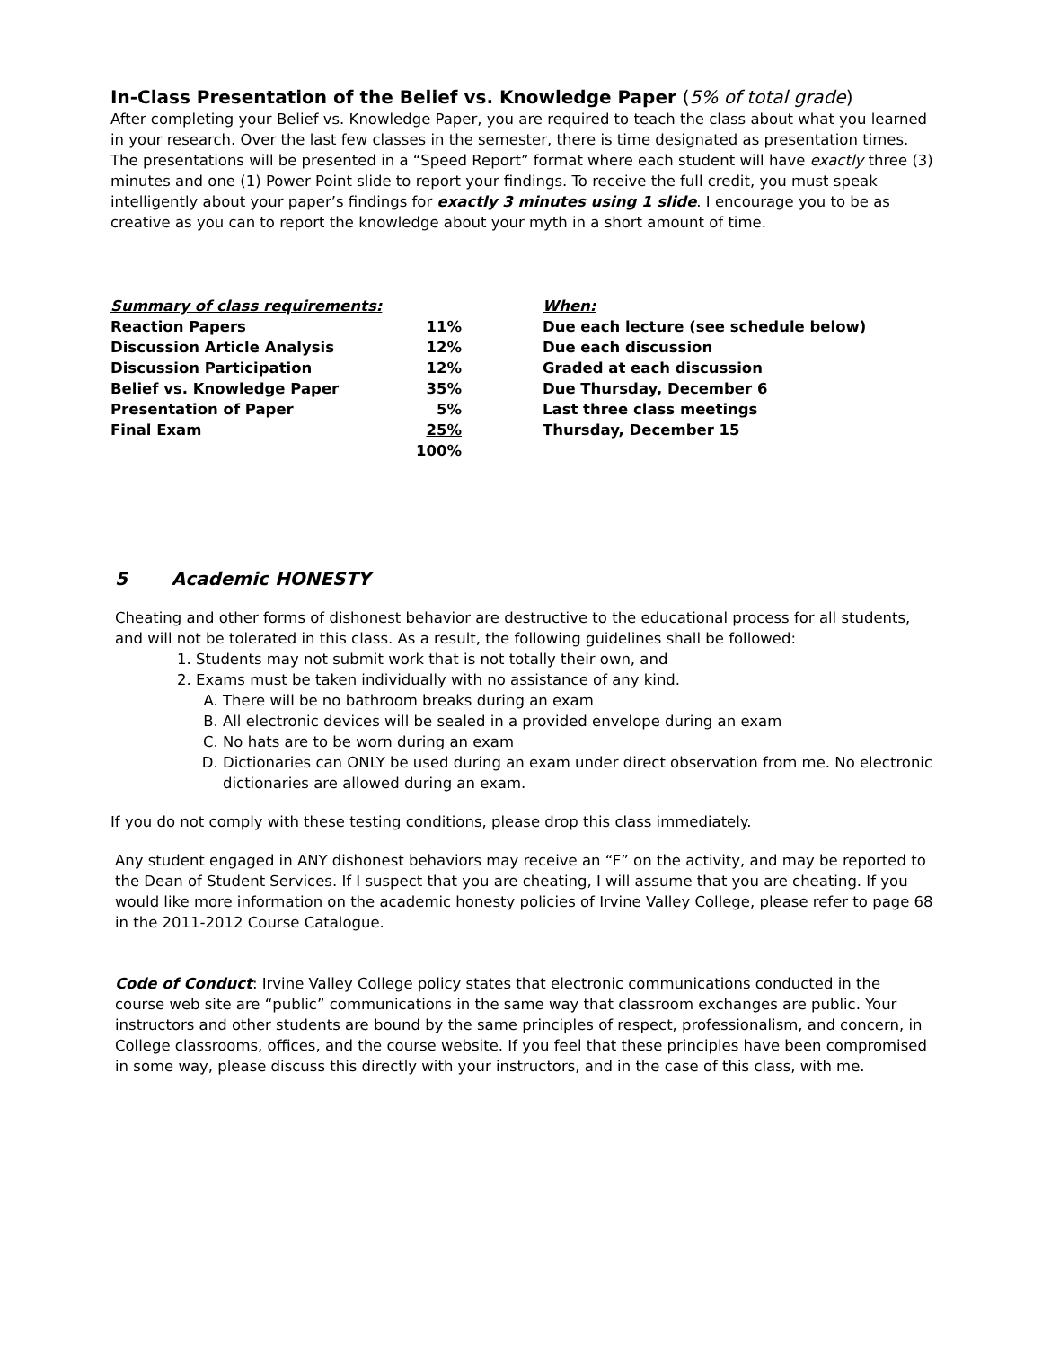In-Class Presentation of the Belief vs. Knowledge Paper (5% of total grade)
After completing your Belief vs. Knowledge Paper, you are required to teach the class about what you learned in your research. Over the last few classes in the semester, there is time designated as presentation times. The presentations will be presented in a “Speed Report” format where each student will have exactly three (3) minutes and one (1) Power Point slide to report your findings. To receive the full credit, you must speak intelligently about your paper’s findings for exactly 3 minutes using 1 slide. I encourage you to be as creative as you can to report the knowledge about your myth in a short amount of time.
| Summary of class requirements: | | When: |
| --- | --- | --- |
| Reaction Papers | 11% | Due each lecture (see schedule below) |
| Discussion Article Analysis | 12% | Due each discussion |
| Discussion Participation | 12% | Graded at each discussion |
| Belief vs. Knowledge Paper | 35% | Due Thursday, December 6 |
| Presentation of Paper | 5% | Last three class meetings |
| Final Exam | 25% | Thursday, December 15 |
| | 100% | |
5 Academic HONESTY
Cheating and other forms of dishonest behavior are destructive to the educational process for all students, and will not be tolerated in this class. As a result, the following guidelines shall be followed:
1. Students may not submit work that is not totally their own, and
2. Exams must be taken individually with no assistance of any kind.
A. There will be no bathroom breaks during an exam
B. All electronic devices will be sealed in a provided envelope during an exam
C. No hats are to be worn during an exam
D. Dictionaries can ONLY be used during an exam under direct observation from me. No electronic dictionaries are allowed during an exam.
If you do not comply with these testing conditions, please drop this class immediately.
Any student engaged in ANY dishonest behaviors may receive an “F” on the activity, and may be reported to the Dean of Student Services. If I suspect that you are cheating, I will assume that you are cheating. If you would like more information on the academic honesty policies of Irvine Valley College, please refer to page 68 in the 2011-2012 Course Catalogue.
Code of Conduct: Irvine Valley College policy states that electronic communications conducted in the course web site are “public” communications in the same way that classroom exchanges are public. Your instructors and other students are bound by the same principles of respect, professionalism, and concern, in College classrooms, offices, and the course website. If you feel that these principles have been compromised in some way, please discuss this directly with your instructors, and in the case of this class, with me.